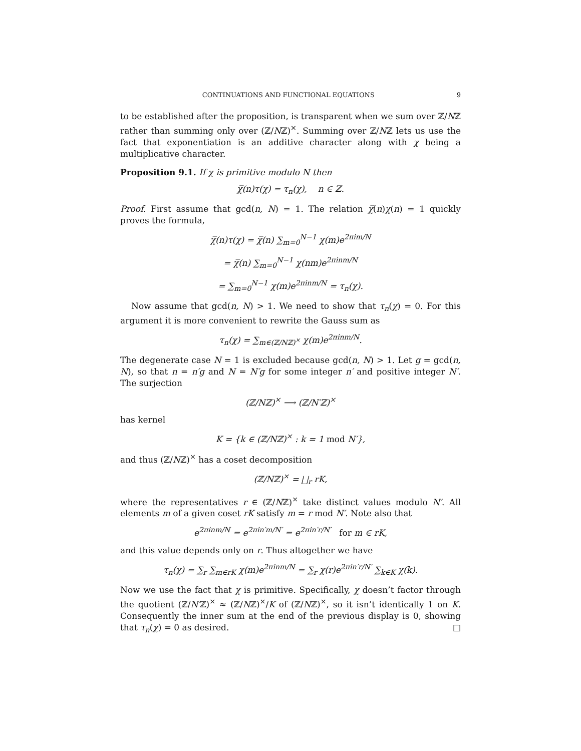CONTINUATIONS AND FUNCTIONAL EQUATIONS 9
to be established after the proposition, is transparent when we sum over ℤ/Nℤ rather than summing only over (ℤ/Nℤ)<sup>×</sup>. Summing over ℤ/Nℤ lets us use the fact that exponentiation is an additive character along with χ being a multiplicative character.
Proposition 9.1. If χ is primitive modulo N then
χ̅(n)τ(χ) = τ<sub>n</sub>(χ), n ∈ ℤ.
Proof. First assume that gcd(n, N) = 1. The relation χ̅(n)χ(n) = 1 quickly proves the formula,
χ̅(n)τ(χ) = χ̅(n) ∑<sub>m=0</sub><sup>N−1</sup> χ(m)e<sup>2πim/N</sup>
= χ̅(n) ∑<sub>m=0</sub><sup>N−1</sup> χ(nm)e<sup>2πinm/N</sup>
= ∑<sub>m=0</sub><sup>N−1</sup> χ(m)e<sup>2πinm/N</sup> = τ<sub>n</sub>(χ).
Now assume that gcd(n, N) > 1. We need to show that τ<sub>n</sub>(χ) = 0. For this argument it is more convenient to rewrite the Gauss sum as
τ<sub>n</sub>(χ) = ∑<sub>m∈(ℤ/Nℤ)<sup>×</sup></sub> χ(m)e<sup>2πinm/N</sup>.
The degenerate case N = 1 is excluded because gcd(n, N) > 1. Let g = gcd(n, N), so that n = n′g and N = N′g for some integer n′ and positive integer N′. The surjection
(ℤ/Nℤ)<sup>×</sup> ⟶ (ℤ/N′ℤ)<sup>×</sup>
has kernel
K = {k ∈ (ℤ/Nℤ)<sup>×</sup> : k = 1 mod N′},
and thus (ℤ/Nℤ)<sup>×</sup> has a coset decomposition
(ℤ/Nℤ)<sup>×</sup> = ⨆<sub>r</sub> rK,
where the representatives r ∈ (ℤ/Nℤ)<sup>×</sup> take distinct values modulo N′. All elements m of a given coset rK satisfy m = r mod N′. Note also that
e<sup>2πinm/N</sup> = e<sup>2πin′m/N′</sup> = e<sup>2πin′r/N′</sup> for m ∈ rK,
and this value depends only on r. Thus altogether we have
τ<sub>n</sub>(χ) = ∑<sub>r</sub> ∑<sub>m∈rK</sub> χ(m)e<sup>2πinm/N</sup> = ∑<sub>r</sub> χ(r)e<sup>2πin′r/N′</sup> ∑<sub>k∈K</sub> χ(k).
Now we use the fact that χ is primitive. Specifically, χ doesn’t factor through the quotient (ℤ/N′ℤ)<sup>×</sup> ≈ (ℤ/Nℤ)<sup>×</sup>/K of (ℤ/Nℤ)<sup>×</sup>, so it isn’t identically 1 on K. Consequently the inner sum at the end of the previous display is 0, showing that τ<sub>n</sub>(χ) = 0 as desired. □